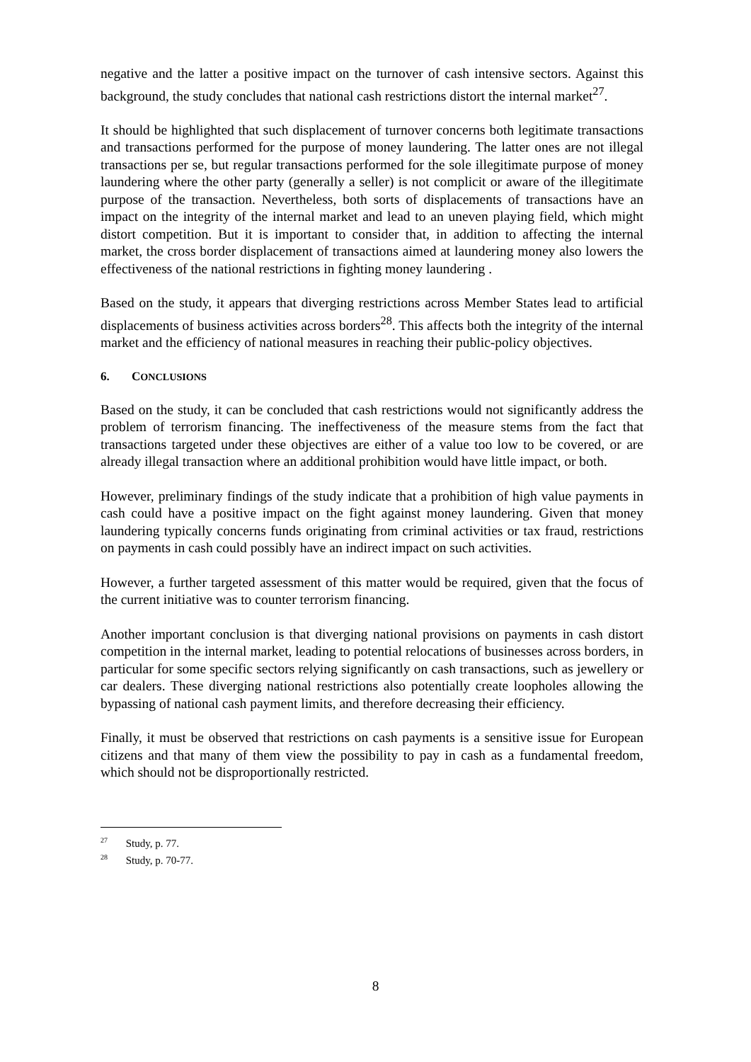negative and the latter a positive impact on the turnover of cash intensive sectors. Against this background, the study concludes that national cash restrictions distort the internal market<sup>27</sup>.
It should be highlighted that such displacement of turnover concerns both legitimate transactions and transactions performed for the purpose of money laundering. The latter ones are not illegal transactions per se, but regular transactions performed for the sole illegitimate purpose of money laundering where the other party (generally a seller) is not complicit or aware of the illegitimate purpose of the transaction. Nevertheless, both sorts of displacements of transactions have an impact on the integrity of the internal market and lead to an uneven playing field, which might distort competition. But it is important to consider that, in addition to affecting the internal market, the cross border displacement of transactions aimed at laundering money also lowers the effectiveness of the national restrictions in fighting money laundering .
Based on the study, it appears that diverging restrictions across Member States lead to artificial displacements of business activities across borders<sup>28</sup>. This affects both the integrity of the internal market and the efficiency of national measures in reaching their public-policy objectives.
6. CONCLUSIONS
Based on the study, it can be concluded that cash restrictions would not significantly address the problem of terrorism financing. The ineffectiveness of the measure stems from the fact that transactions targeted under these objectives are either of a value too low to be covered, or are already illegal transaction where an additional prohibition would have little impact, or both.
However, preliminary findings of the study indicate that a prohibition of high value payments in cash could have a positive impact on the fight against money laundering. Given that money laundering typically concerns funds originating from criminal activities or tax fraud, restrictions on payments in cash could possibly have an indirect impact on such activities.
However, a further targeted assessment of this matter would be required, given that the focus of the current initiative was to counter terrorism financing.
Another important conclusion is that diverging national provisions on payments in cash distort competition in the internal market, leading to potential relocations of businesses across borders, in particular for some specific sectors relying significantly on cash transactions, such as jewellery or car dealers. These diverging national restrictions also potentially create loopholes allowing the bypassing of national cash payment limits, and therefore decreasing their efficiency.
Finally, it must be observed that restrictions on cash payments is a sensitive issue for European citizens and that many of them view the possibility to pay in cash as a fundamental freedom, which should not be disproportionally restricted.
<sup>27</sup> Study, p. 77.
<sup>28</sup> Study, p. 70-77.
8